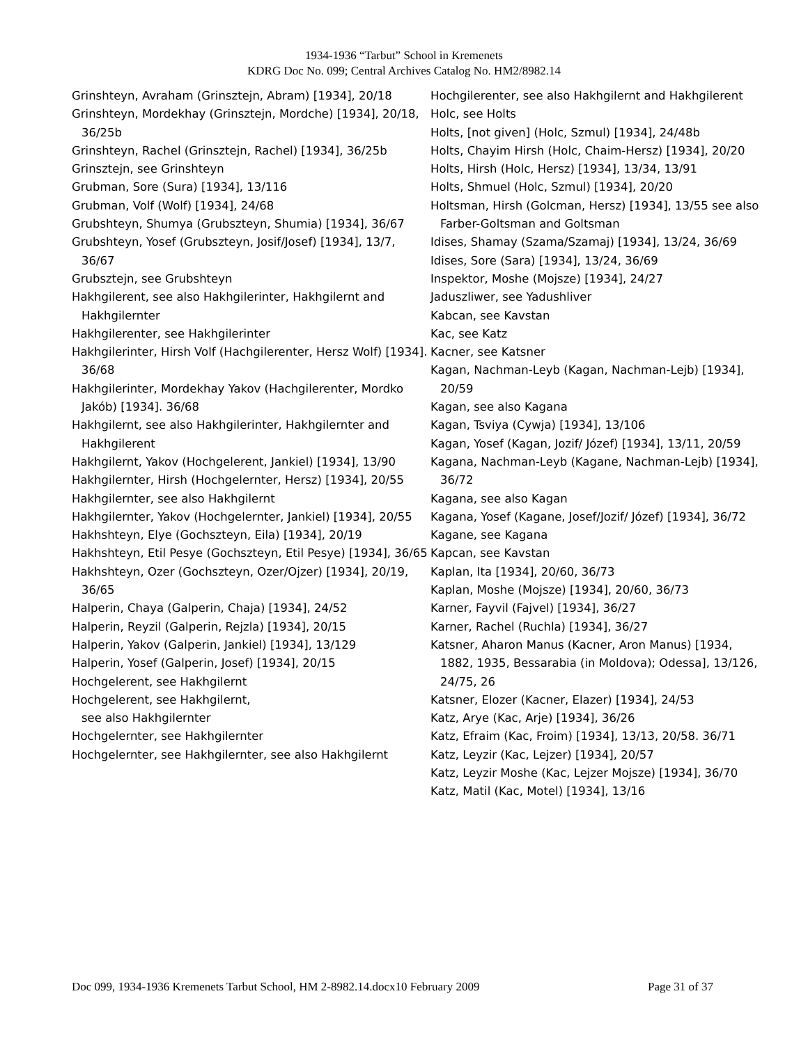1934-1936 “Tarbut” School in Kremenets
KDRG Doc No. 099; Central Archives Catalog No. HM2/8982.14
Grinshteyn, Avraham (Grinsztejn, Abram) [1934], 20/18
Grinshteyn, Mordekhay (Grinsztejn, Mordche) [1934], 20/18, 36/25b
Grinshteyn, Rachel (Grinsztejn, Rachel) [1934], 36/25b
Grinsztejn, see Grinshteyn
Grubman, Sore (Sura) [1934], 13/116
Grubman, Volf (Wolf) [1934], 24/68
Grubshteyn, Shumya (Grubszteyn, Shumia) [1934], 36/67
Grubshteyn, Yosef (Grubszteyn, Josif/Josef) [1934], 13/7, 36/67
Grubsztejn, see Grubshteyn
Hakhgilerent, see also Hakhgilerinter, Hakhgilernt and Hakhgilernter
Hakhgilerenter, see Hakhgilerinter
Hakhgilerinter, Hirsh Volf (Hachgilerenter, Hersz Wolf) [1934]. 36/68
Hakhgilerinter, Mordekhay Yakov (Hachgilerenter, Mordko Jakób) [1934]. 36/68
Hakhgilernt, see also Hakhgilerinter, Hakhgilernter and Hakhgilerent
Hakhgilernt, Yakov (Hochgelerent, Jankiel) [1934], 13/90
Hakhgilernter, Hirsh (Hochgelernter, Hersz) [1934], 20/55
Hakhgilernter, see also Hakhgilernt
Hakhgilernter, Yakov (Hochgelernter, Jankiel) [1934], 20/55
Hakhshteyn, Elye (Gochszteyn, Eila) [1934], 20/19
Hakhshteyn, Etil Pesye (Gochszteyn, Etil Pesye) [1934], 36/65
Hakhshteyn, Ozer (Gochszteyn, Ozer/Ojzer) [1934], 20/19, 36/65
Halperin, Chaya (Galperin, Chaja) [1934], 24/52
Halperin, Reyzil (Galperin, Rejzla) [1934], 20/15
Halperin, Yakov (Galperin, Jankiel) [1934], 13/129
Halperin, Yosef (Galperin, Josef) [1934], 20/15
Hochgelerent, see Hakhgilernt
Hochgelerent, see Hakhgilernt,
see also Hakhgilernter
Hochgelernter, see Hakhgilernter
Hochgelernter, see Hakhgilernter, see also Hakhgilernt
Hochgilerenter, see also Hakhgilernt and Hakhgilerent
Holc, see Holts
Holts, [not given] (Holc, Szmul) [1934], 24/48b
Holts, Chayim Hirsh (Holc, Chaim-Hersz) [1934], 20/20
Holts, Hirsh (Holc, Hersz) [1934], 13/34, 13/91
Holts, Shmuel (Holc, Szmul) [1934], 20/20
Holtsman, Hirsh (Golcman, Hersz) [1934], 13/55 see also Farber-Goltsman and Goltsman
Idises, Shamay (Szama/Szamaj) [1934], 13/24, 36/69
Idises, Sore (Sara) [1934], 13/24, 36/69
Inspektor, Moshe (Mojsze) [1934], 24/27
Jaduszliwer, see Yadushliver
Kabcan, see Kavstan
Kac, see Katz
Kacner, see Katsner
Kagan, Nachman-Leyb (Kagan, Nachman-Lejb) [1934], 20/59
Kagan, see also Kagana
Kagan, Tsviya (Cywja) [1934], 13/106
Kagan, Yosef (Kagan, Jozif/ Józef) [1934], 13/11, 20/59
Kagana, Nachman-Leyb (Kagane, Nachman-Lejb) [1934], 36/72
Kagana, see also Kagan
Kagana, Yosef (Kagane, Josef/Jozif/ Józef) [1934], 36/72
Kagane, see Kagana
Kapcan, see Kavstan
Kaplan, Ita [1934], 20/60, 36/73
Kaplan, Moshe (Mojsze) [1934], 20/60, 36/73
Karner, Fayvil (Fajvel) [1934], 36/27
Karner, Rachel (Ruchla) [1934], 36/27
Katsner, Aharon Manus (Kacner, Aron Manus) [1934, 1882, 1935, Bessarabia (in Moldova); Odessa], 13/126, 24/75, 26
Katsner, Elozer (Kacner, Elazer) [1934], 24/53
Katz, Arye (Kac, Arje) [1934], 36/26
Katz, Efraim (Kac, Froim) [1934], 13/13, 20/58. 36/71
Katz, Leyzir (Kac, Lejzer) [1934], 20/57
Katz, Leyzir Moshe (Kac, Lejzer Mojsze) [1934], 36/70
Katz, Matil (Kac, Motel) [1934], 13/16
Doc 099, 1934-1936 Kremenets Tarbut School, HM 2-8982.14.docx10 February 2009 Page 31 of 37